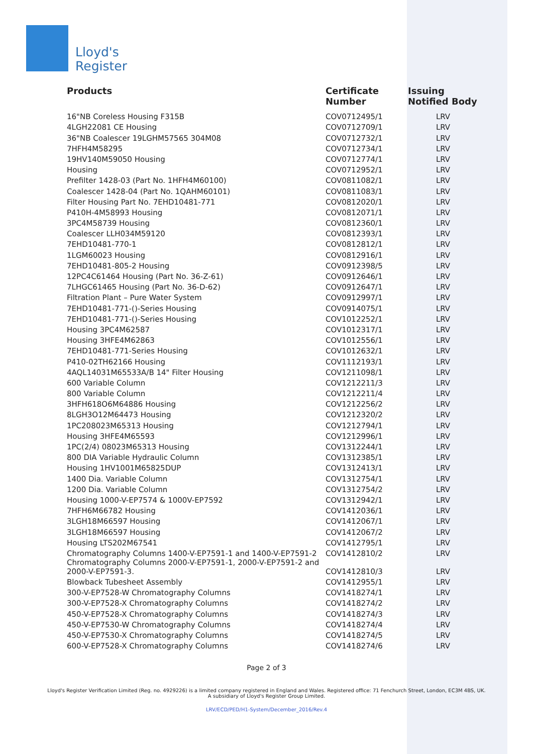Lloyd's
Register
| Products | Certificate Number | Issuing Notified Body |
| --- | --- | --- |
| 16"NB Coreless Housing F315B | COV0712495/1 | LRV |
| 4LGH22081 CE Housing | COV0712709/1 | LRV |
| 36"NB Coalescer 19LGHM57565 304M08 | COV0712732/1 | LRV |
| 7HFH4M58295 | COV0712734/1 | LRV |
| 19HV140M59050 Housing | COV0712774/1 | LRV |
| Housing | COV0712952/1 | LRV |
| Prefilter 1428-03 (Part No. 1HFH4M60100) | COV0811082/1 | LRV |
| Coalescer 1428-04 (Part No. 1QAHM60101) | COV0811083/1 | LRV |
| Filter Housing Part No. 7EHD10481-771 | COV0812020/1 | LRV |
| P410H-4M58993 Housing | COV0812071/1 | LRV |
| 3PC4M58739 Housing | COV0812360/1 | LRV |
| Coalescer LLH034M59120 | COV0812393/1 | LRV |
| 7EHD10481-770-1 | COV0812812/1 | LRV |
| 1LGM60023 Housing | COV0812916/1 | LRV |
| 7EHD10481-805-2 Housing | COV0912398/5 | LRV |
| 12PC4C61464 Housing (Part No. 36-Z-61) | COV0912646/1 | LRV |
| 7LHGC61465 Housing (Part No. 36-D-62) | COV0912647/1 | LRV |
| Filtration Plant – Pure Water System | COV0912997/1 | LRV |
| 7EHD10481-771-()-Series Housing | COV0914075/1 | LRV |
| 7EHD10481-771-()-Series Housing | COV1012252/1 | LRV |
| Housing 3PC4M62587 | COV1012317/1 | LRV |
| Housing 3HFE4M62863 | COV1012556/1 | LRV |
| 7EHD10481-771-Series Housing | COV1012632/1 | LRV |
| P410-02TH62166 Housing | COV1112193/1 | LRV |
| 4AQL14031M65533A/B 14" Filter Housing | COV1211098/1 | LRV |
| 600 Variable Column | COV1212211/3 | LRV |
| 800 Variable Column | COV1212211/4 | LRV |
| 3HFH618O6M64886 Housing | COV1212256/2 | LRV |
| 8LGH3O12M64473 Housing | COV1212320/2 | LRV |
| 1PC208023M65313 Housing | COV1212794/1 | LRV |
| Housing 3HFE4M65593 | COV1212996/1 | LRV |
| 1PC(2/4) 08023M65313 Housing | COV1312244/1 | LRV |
| 800 DIA Variable Hydraulic Column | COV1312385/1 | LRV |
| Housing 1HV1001M65825DUP | COV1312413/1 | LRV |
| 1400 Dia. Variable Column | COV1312754/1 | LRV |
| 1200 Dia. Variable Column | COV1312754/2 | LRV |
| Housing 1000-V-EP7574 & 1000V-EP7592 | COV1312942/1 | LRV |
| 7HFH6M66782 Housing | COV1412036/1 | LRV |
| 3LGH18M66597 Housing | COV1412067/1 | LRV |
| 3LGH18M66597 Housing | COV1412067/2 | LRV |
| Housing LTS202M67541 | COV1412795/1 | LRV |
| Chromatography Columns 1400-V-EP7591-1 and 1400-V-EP7591-2 | COV1412810/2 | LRV |
| Chromatography Columns 2000-V-EP7591-1, 2000-V-EP7591-2 and 2000-V-EP7591-3. | COV1412810/3 | LRV |
| Blowback Tubesheet Assembly | COV1412955/1 | LRV |
| 300-V-EP7528-W Chromatography Columns | COV1418274/1 | LRV |
| 300-V-EP7528-X Chromatography Columns | COV1418274/2 | LRV |
| 450-V-EP7528-X Chromatography Columns | COV1418274/3 | LRV |
| 450-V-EP7530-W Chromatography Columns | COV1418274/4 | LRV |
| 450-V-EP7530-X Chromatography Columns | COV1418274/5 | LRV |
| 600-V-EP7528-X Chromatography Columns | COV1418274/6 | LRV |
Page 2 of 3
Lloyd's Register Verification Limited (Reg. no. 4929226) is a limited company registered in England and Wales. Registered office: 71 Fenchurch Street, London, EC3M 4BS, UK.
A subsidiary of Lloyd's Register Group Limited.
LRV/ECD/PED/H1-System/December_2016/Rev.4